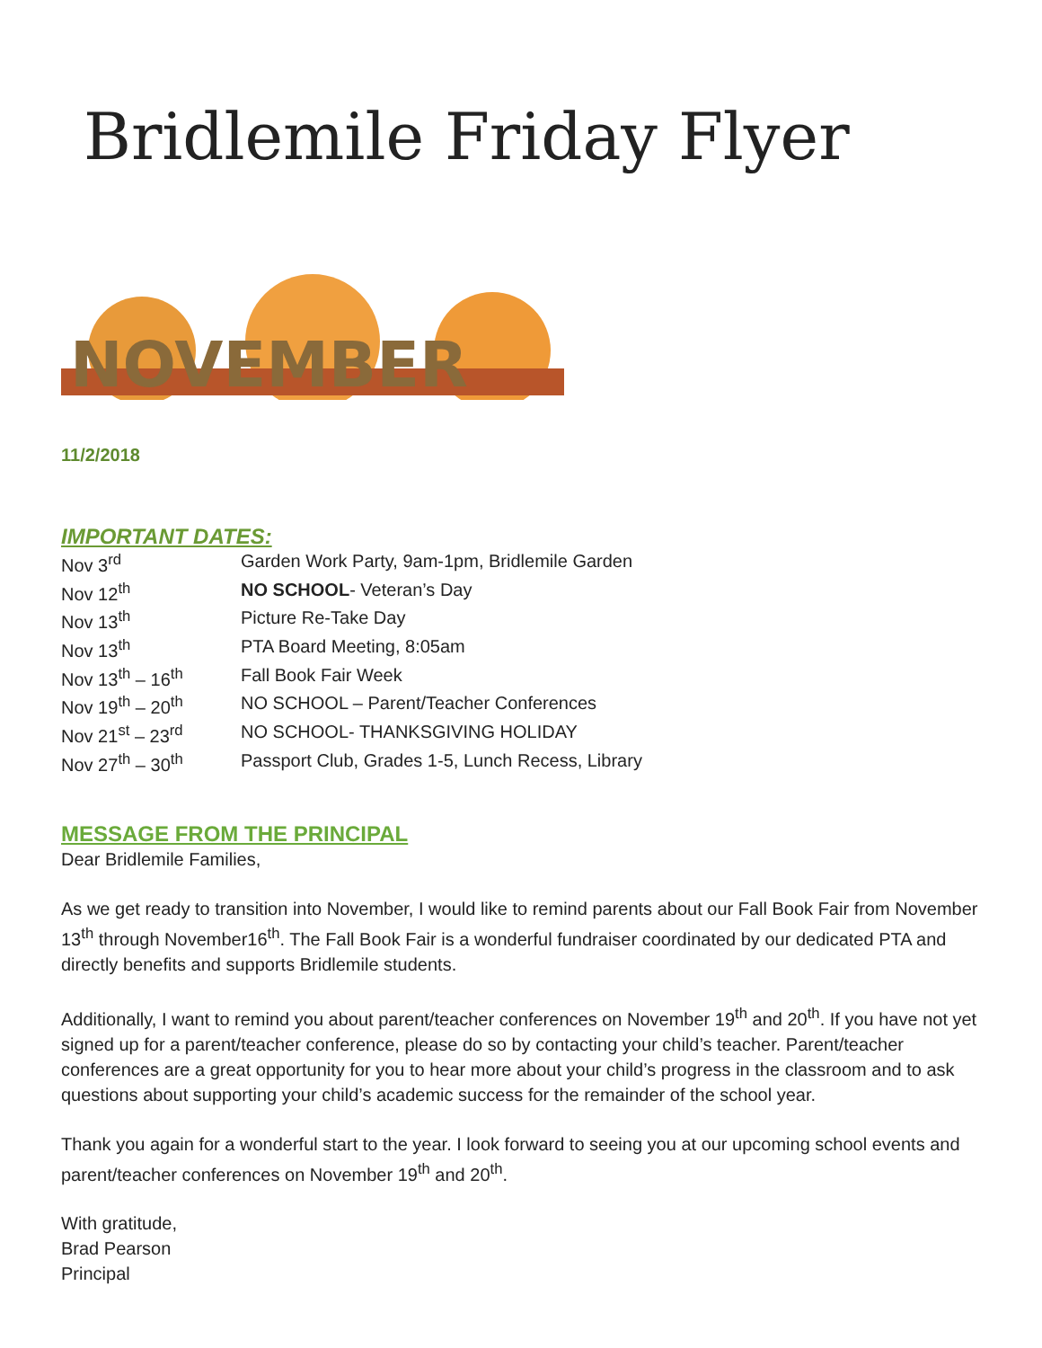Bridlemile Friday Flyer
NOVEMBER
11/2/2018
IMPORTANT DATES:
| Nov 3<sup>rd</sup> | Garden Work Party, 9am-1pm, Bridlemile Garden |
| Nov 12<sup>th</sup> | NO SCHOOL - Veteran’s Day |
| Nov 13<sup>th</sup> | Picture Re-Take Day |
| Nov 13<sup>th</sup> | PTA Board Meeting, 8:05am |
| Nov 13<sup>th</sup> – 16<sup>th</sup> | Fall Book Fair Week |
| Nov 19<sup>th</sup> – 20<sup>th</sup> | NO SCHOOL – Parent/Teacher Conferences |
| Nov 21<sup>st</sup> – 23<sup>rd</sup> | NO SCHOOL- THANKSGIVING HOLIDAY |
| Nov 27<sup>th</sup> – 30<sup>th</sup> | Passport Club, Grades 1-5, Lunch Recess, Library |
MESSAGE FROM THE PRINCIPAL
Dear Bridlemile Families,
As we get ready to transition into November, I would like to remind parents about our Fall Book Fair from November 13<sup>th</sup> through November16<sup>th</sup>. The Fall Book Fair is a wonderful fundraiser coordinated by our dedicated PTA and directly benefits and supports Bridlemile students.
Additionally, I want to remind you about parent/teacher conferences on November 19<sup>th</sup> and 20<sup>th</sup>. If you have not yet signed up for a parent/teacher conference, please do so by contacting your child’s teacher. Parent/teacher conferences are a great opportunity for you to hear more about your child’s progress in the classroom and to ask questions about supporting your child’s academic success for the remainder of the school year.
Thank you again for a wonderful start to the year. I look forward to seeing you at our upcoming school events and parent/teacher conferences on November 19<sup>th</sup> and 20<sup>th</sup>.
With gratitude,
Brad Pearson
Principal